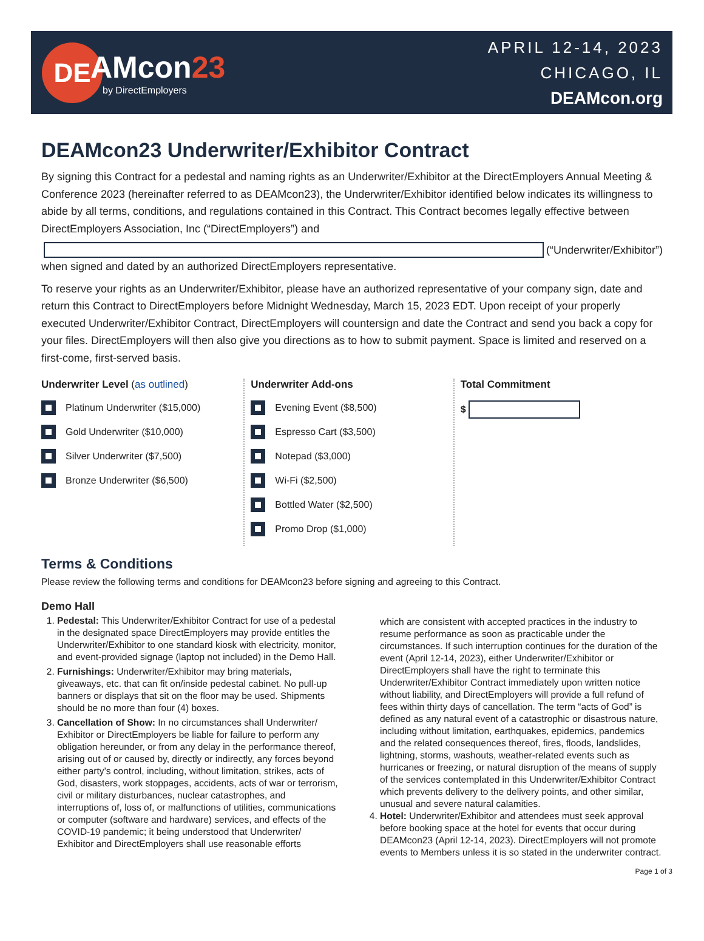DE
AMcon23
by DirectEmployers
APRIL 12-14, 2023
CHICAGO, IL
DEAMcon.org
DEAMcon23 Underwriter/Exhibitor Contract
By signing this Contract for a pedestal and naming rights as an Underwriter/Exhibitor at the DirectEmployers Annual Meeting & Conference 2023 (hereinafter referred to as DEAMcon23), the Underwriter/Exhibitor identified below indicates its willingness to abide by all terms, conditions, and regulations contained in this Contract. This Contract becomes legally effective between DirectEmployers Association, Inc (“DirectEmployers”) and
(“Underwriter/Exhibitor”)
when signed and dated by an authorized DirectEmployers representative.
To reserve your rights as an Underwriter/Exhibitor, please have an authorized representative of your company sign, date and return this Contract to DirectEmployers before Midnight Wednesday, March 15, 2023 EDT. Upon receipt of your properly executed Underwriter/Exhibitor Contract, DirectEmployers will countersign and date the Contract and send you back a copy for your files. DirectEmployers will then also give you directions as to how to submit payment. Space is limited and reserved on a first-come, first-served basis.
Underwriter Level (as outlined)
Platinum Underwriter ($15,000)
Gold Underwriter ($10,000)
Silver Underwriter ($7,500)
Bronze Underwriter ($6,500)
Underwriter Add-ons
Evening Event ($8,500)
Espresso Cart ($3,500)
Notepad ($3,000)
Wi-Fi ($2,500)
Bottled Water ($2,500)
Promo Drop ($1,000)
Total Commitment
$
Terms & Conditions
Please review the following terms and conditions for DEAMcon23 before signing and agreeing to this Contract.
Demo Hall
1. Pedestal: This Underwriter/Exhibitor Contract for use of a pedestal in the designated space DirectEmployers may provide entitles the Underwriter/Exhibitor to one standard kiosk with electricity, monitor, and event-provided signage (laptop not included) in the Demo Hall.
2. Furnishings: Underwriter/Exhibitor may bring materials, giveaways, etc. that can fit on/inside pedestal cabinet. No pull-up banners or displays that sit on the floor may be used. Shipments should be no more than four (4) boxes.
3. Cancellation of Show: In no circumstances shall Underwriter/ Exhibitor or DirectEmployers be liable for failure to perform any obligation hereunder, or from any delay in the performance thereof, arising out of or caused by, directly or indirectly, any forces beyond either party’s control, including, without limitation, strikes, acts of God, disasters, work stoppages, accidents, acts of war or terrorism, civil or military disturbances, nuclear catastrophes, and interruptions of, loss of, or malfunctions of utilities, communications or computer (software and hardware) services, and effects of the COVID-19 pandemic; it being understood that Underwriter/ Exhibitor and DirectEmployers shall use reasonable efforts
which are consistent with accepted practices in the industry to resume performance as soon as practicable under the circumstances. If such interruption continues for the duration of the event (April 12-14, 2023), either Underwriter/Exhibitor or DirectEmployers shall have the right to terminate this Underwriter/Exhibitor Contract immediately upon written notice without liability, and DirectEmployers will provide a full refund of fees within thirty days of cancellation. The term “acts of God” is defined as any natural event of a catastrophic or disastrous nature, including without limitation, earthquakes, epidemics, pandemics and the related consequences thereof, fires, floods, landslides, lightning, storms, washouts, weather-related events such as hurricanes or freezing, or natural disruption of the means of supply of the services contemplated in this Underwriter/Exhibitor Contract which prevents delivery to the delivery points, and other similar, unusual and severe natural calamities.
4. Hotel: Underwriter/Exhibitor and attendees must seek approval before booking space at the hotel for events that occur during DEAMcon23 (April 12-14, 2023). DirectEmployers will not promote events to Members unless it is so stated in the underwriter contract.
Page 1 of 3